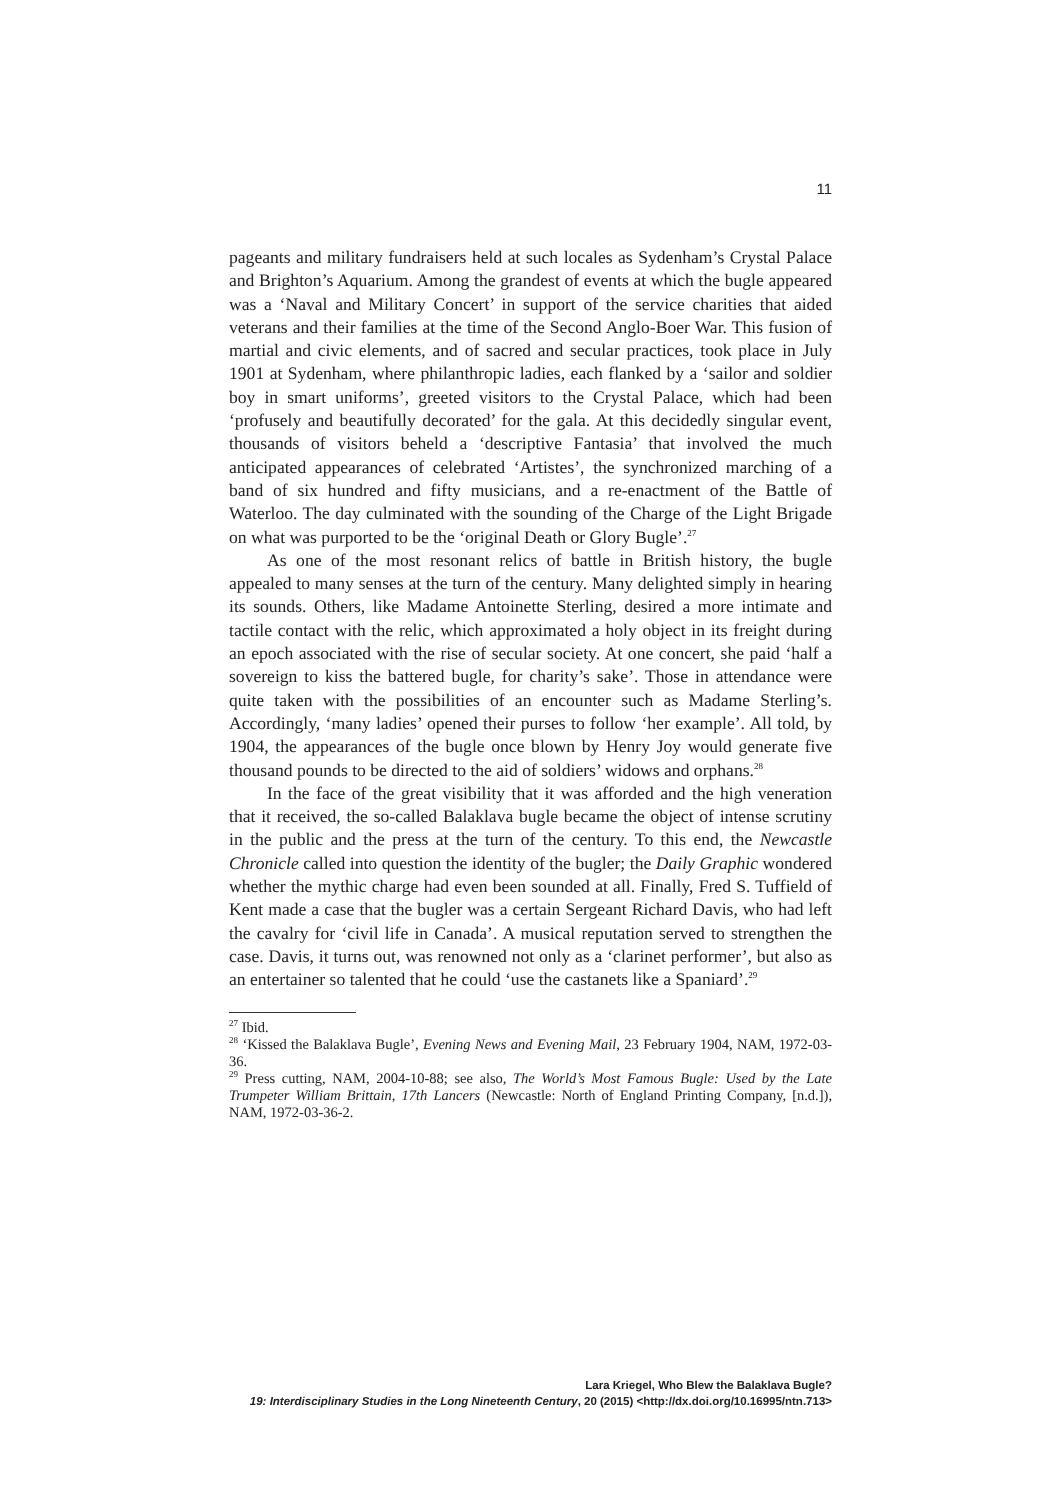11
pageants and military fundraisers held at such locales as Sydenham’s Crystal Palace and Brighton’s Aquarium. Among the grandest of events at which the bugle appeared was a ‘Naval and Military Concert’ in support of the service charities that aided veterans and their families at the time of the Second Anglo-Boer War. This fusion of martial and civic elements, and of sacred and secular practices, took place in July 1901 at Sydenham, where philanthropic ladies, each flanked by a ‘sailor and soldier boy in smart uniforms’, greeted visitors to the Crystal Palace, which had been ‘profusely and beautifully decorated’ for the gala. At this decidedly singular event, thousands of visitors beheld a ‘descriptive Fantasia’ that involved the much anticipated appearances of celebrated ‘Artistes’, the synchronized marching of a band of six hundred and fifty musicians, and a re-enactment of the Battle of Waterloo. The day culminated with the sounding of the Charge of the Light Brigade on what was purported to be the ‘original Death or Glory Bugle’.<sup>27</sup>
As one of the most resonant relics of battle in British history, the bugle appealed to many senses at the turn of the century. Many delighted simply in hearing its sounds. Others, like Madame Antoinette Sterling, desired a more intimate and tactile contact with the relic, which approximated a holy object in its freight during an epoch associated with the rise of secular society. At one concert, she paid ‘half a sovereign to kiss the battered bugle, for charity’s sake’. Those in attendance were quite taken with the possibilities of an encounter such as Madame Sterling’s. Accordingly, ‘many ladies’ opened their purses to follow ‘her example’. All told, by 1904, the appearances of the bugle once blown by Henry Joy would generate five thousand pounds to be directed to the aid of soldiers’ widows and orphans.<sup>28</sup>
In the face of the great visibility that it was afforded and the high veneration that it received, the so-called Balaklava bugle became the object of intense scrutiny in the public and the press at the turn of the century. To this end, the Newcastle Chronicle called into question the identity of the bugler; the Daily Graphic wondered whether the mythic charge had even been sounded at all. Finally, Fred S. Tuffield of Kent made a case that the bugler was a certain Sergeant Richard Davis, who had left the cavalry for ‘civil life in Canada’. A musical reputation served to strengthen the case. Davis, it turns out, was renowned not only as a ‘clarinet performer’, but also as an entertainer so talented that he could ‘use the castanets like a Spaniard’.<sup>29</sup>
<sup>27</sup> Ibid.
<sup>28</sup> ‘Kissed the Balaklava Bugle’, Evening News and Evening Mail, 23 February 1904, NAM, 1972-03-36.
<sup>29</sup> Press cutting, NAM, 2004-10-88; see also, The World’s Most Famous Bugle: Used by the Late Trumpeter William Brittain, 17th Lancers (Newcastle: North of England Printing Company, [n.d.]), NAM, 1972-03-36-2.
Lara Kriegel, Who Blew the Balaklava Bugle?
19: Interdisciplinary Studies in the Long Nineteenth Century, 20 (2015) <http://dx.doi.org/10.16995/ntn.713>